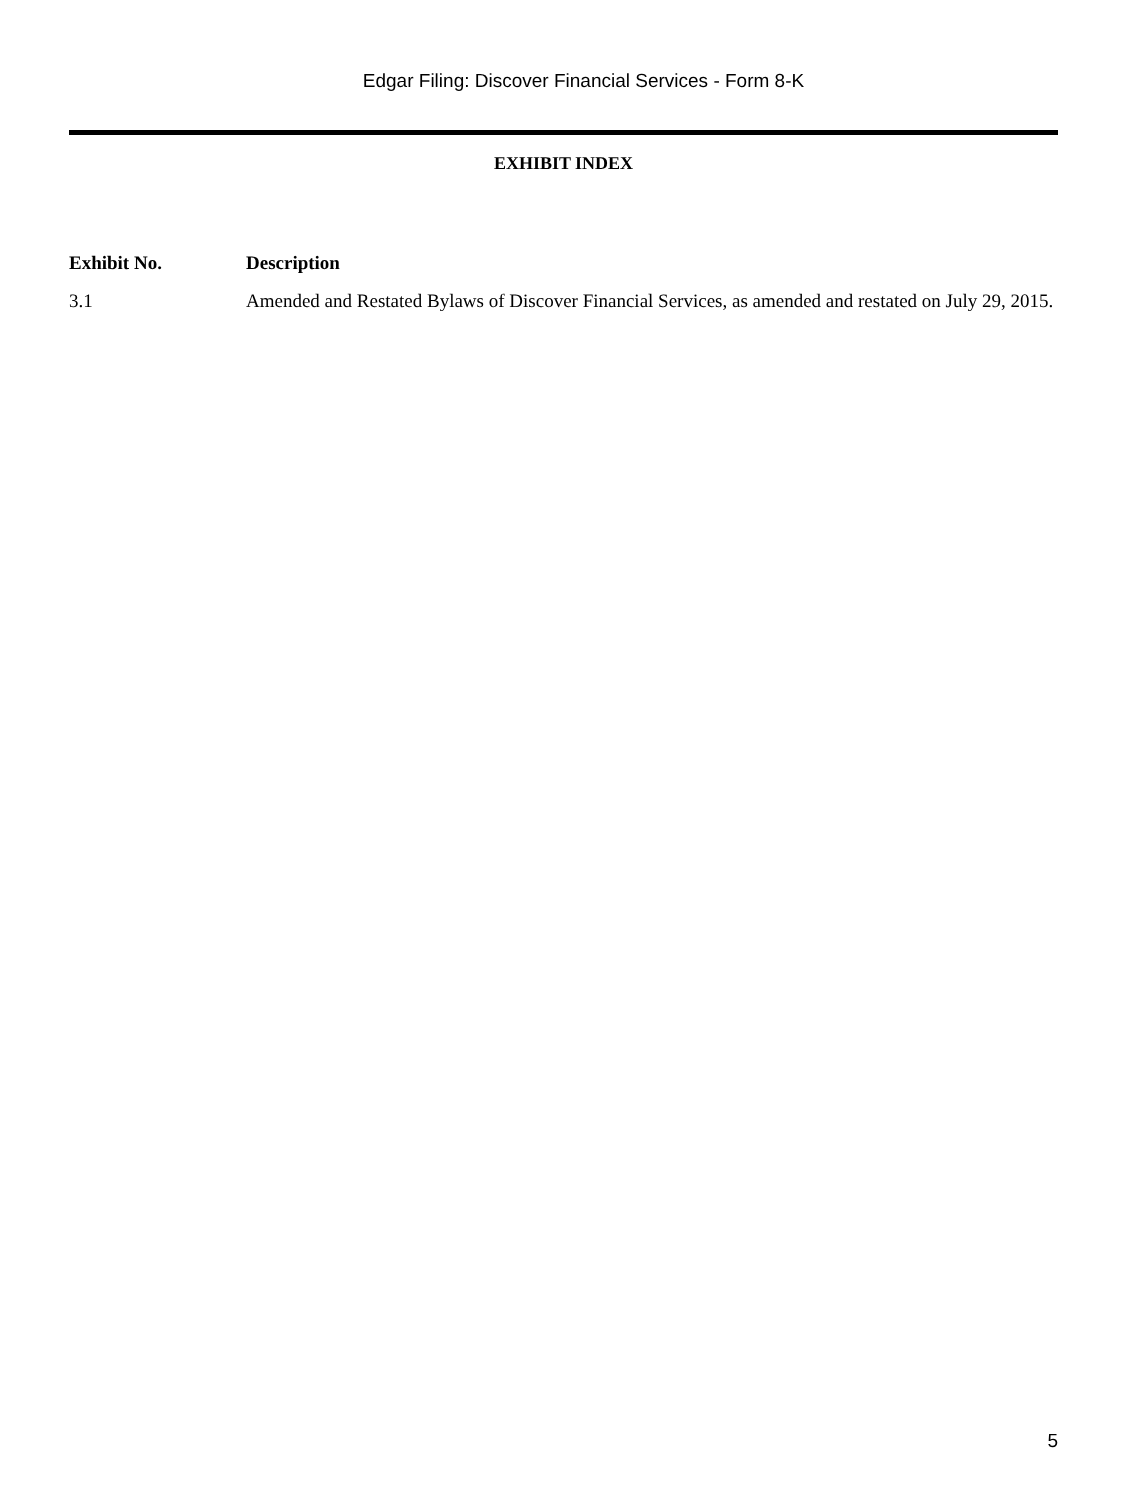Edgar Filing: Discover Financial Services - Form 8-K
EXHIBIT INDEX
| Exhibit No. | Description |
| --- | --- |
| 3.1 | Amended and Restated Bylaws of Discover Financial Services, as amended and restated on July 29, 2015. |
5